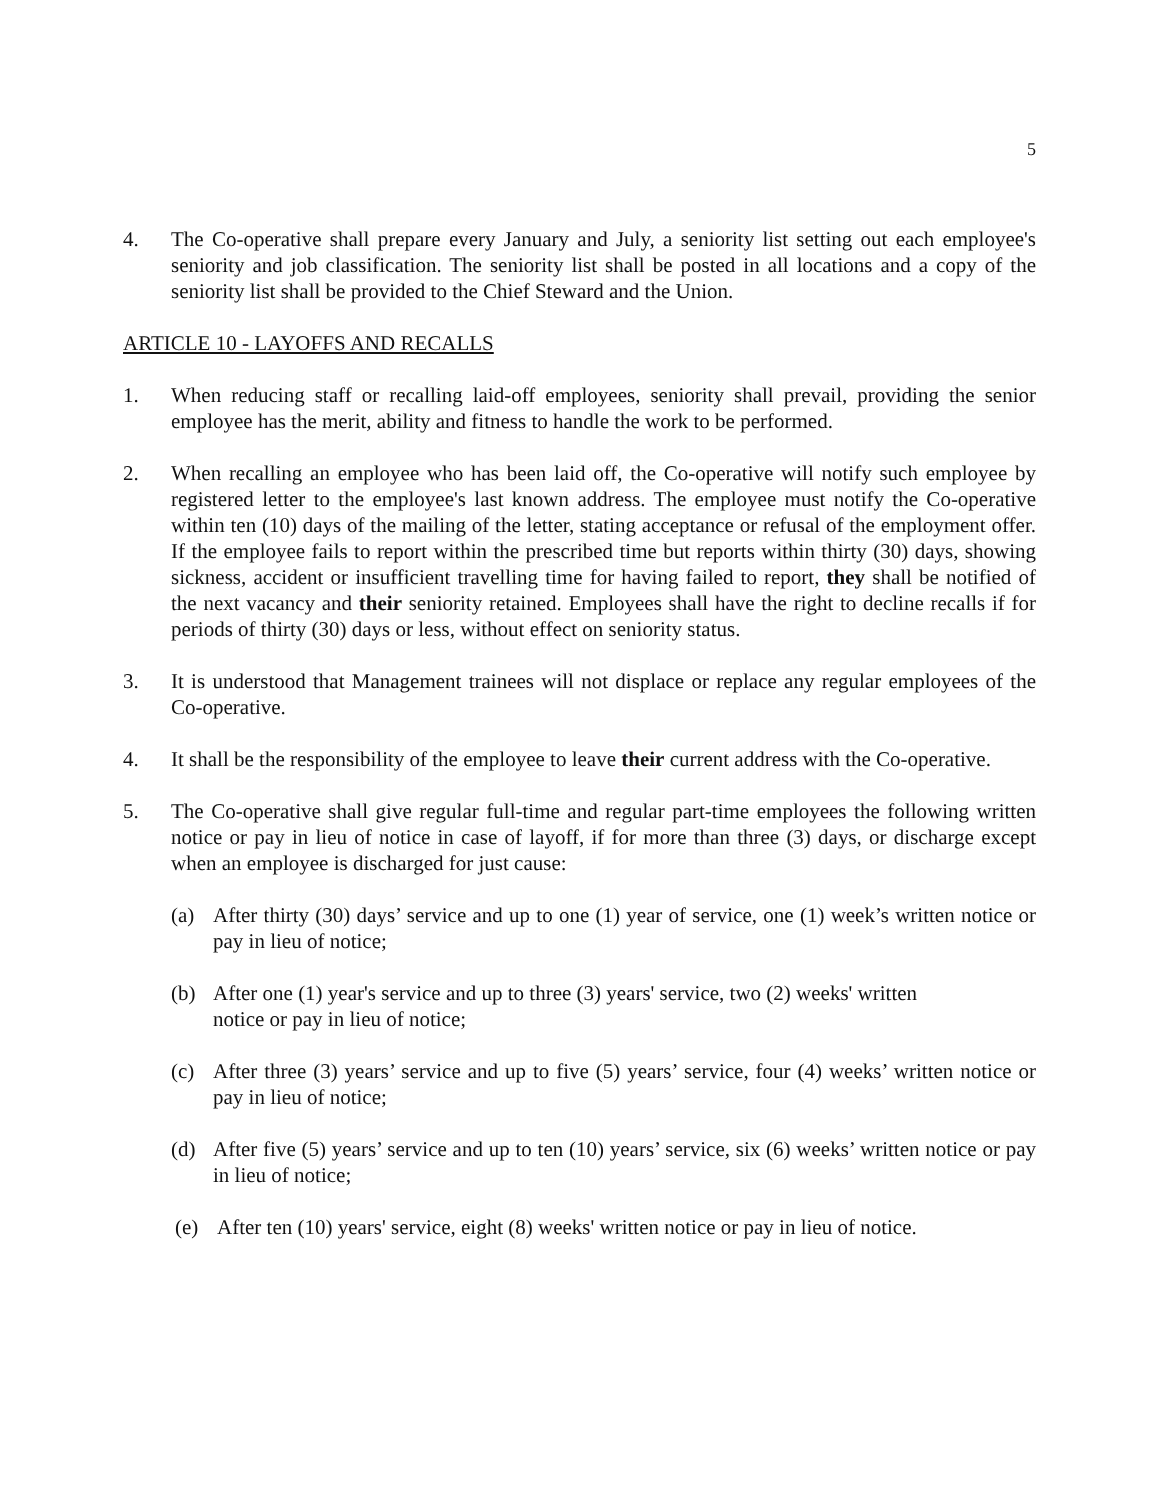5
4. The Co-operative shall prepare every January and July, a seniority list setting out each employee's seniority and job classification. The seniority list shall be posted in all locations and a copy of the seniority list shall be provided to the Chief Steward and the Union.
ARTICLE 10 - LAYOFFS AND RECALLS
1. When reducing staff or recalling laid-off employees, seniority shall prevail, providing the senior employee has the merit, ability and fitness to handle the work to be performed.
2. When recalling an employee who has been laid off, the Co-operative will notify such employee by registered letter to the employee's last known address. The employee must notify the Co-operative within ten (10) days of the mailing of the letter, stating acceptance or refusal of the employment offer. If the employee fails to report within the prescribed time but reports within thirty (30) days, showing sickness, accident or insufficient travelling time for having failed to report, they shall be notified of the next vacancy and their seniority retained. Employees shall have the right to decline recalls if for periods of thirty (30) days or less, without effect on seniority status.
3. It is understood that Management trainees will not displace or replace any regular employees of the Co-operative.
4. It shall be the responsibility of the employee to leave their current address with the Co-operative.
5. The Co-operative shall give regular full-time and regular part-time employees the following written notice or pay in lieu of notice in case of layoff, if for more than three (3) days, or discharge except when an employee is discharged for just cause:
(a) After thirty (30) days’ service and up to one (1) year of service, one (1) week’s written notice or pay in lieu of notice;
(b) After one (1) year's service and up to three (3) years' service, two (2) weeks' written
notice or pay in lieu of notice;
(c) After three (3) years’ service and up to five (5) years’ service, four (4) weeks’ written notice or pay in lieu of notice;
(d) After five (5) years’ service and up to ten (10) years’ service, six (6) weeks’ written notice or pay in lieu of notice;
(e) After ten (10) years' service, eight (8) weeks' written notice or pay in lieu of notice.